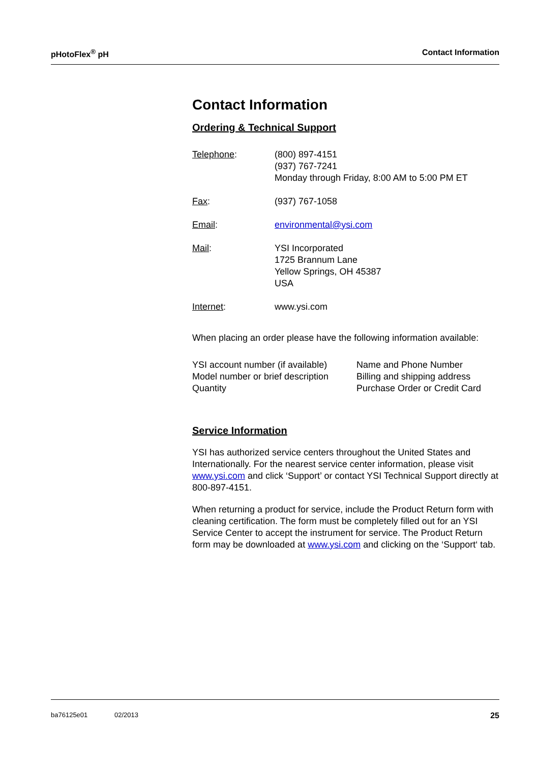pHotoFlex<sup>®</sup> pH Contact Information
Contact Information
Ordering & Technical Support
| Telephone : | (800) 897-4151 (937) 767-7241 Monday through Friday, 8:00 AM to 5:00 PM ET |
| Fax : | (937) 767-1058 |
| Email : | environmental@ysi.com |
| Mail : | YSI Incorporated 1725 Brannum Lane Yellow Springs, OH 45387 USA |
| Internet : | www.ysi.com |
When placing an order please have the following information available:
| YSI account number (if available) | Name and Phone Number |
| Model number or brief description | Billing and shipping address |
| Quantity | Purchase Order or Credit Card |
Service Information
YSI has authorized service centers throughout the United States and Internationally. For the nearest service center information, please visit www.ysi.com and click ‘Support’ or contact YSI Technical Support directly at 800-897-4151.
When returning a product for service, include the Product Return form with cleaning certification. The form must be completely filled out for an YSI Service Center to accept the instrument for service. The Product Return form may be downloaded at www.ysi.com and clicking on the ‘Support‘ tab.
ba76125e01 02/2013 25